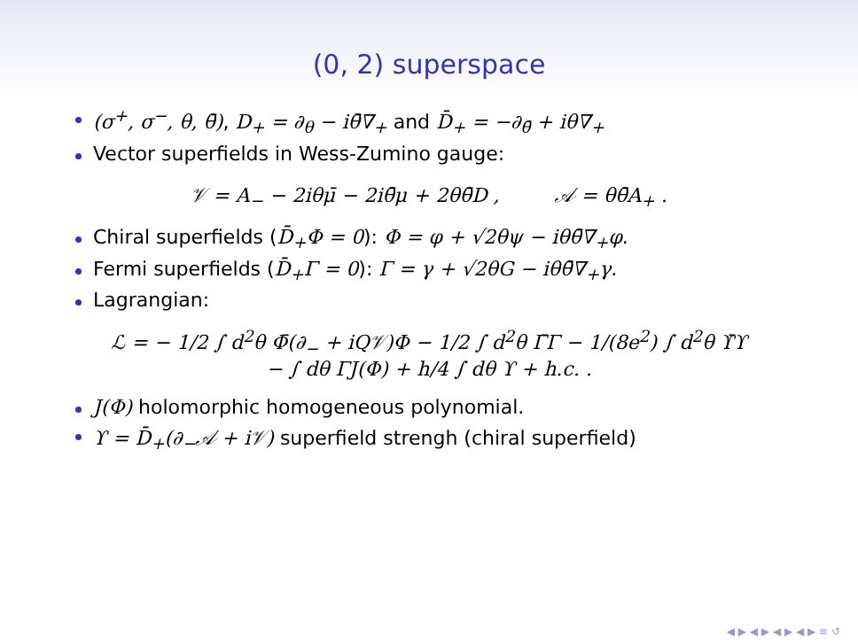(0, 2) superspace
(σ<sup>+</sup>, σ<sup>−</sup>, θ, θ̄), D<sub>+</sub> = ∂<sub>θ</sub> − iθ̄∇<sub>+</sub> and D̄<sub>+</sub> = −∂<sub>θ̄</sub> + iθ∇<sub>+</sub>
Vector superfields in Wess-Zumino gauge:
𝒱 = A<sub>−</sub> − 2iθμ̄ − 2iθ̄μ + 2θθ̄D , 𝒜 = θθ̄A<sub>+</sub> .
Chiral superfields (D̄<sub>+</sub>Φ = 0): Φ = φ + √2θψ − iθθ̄∇<sub>+</sub>φ.
Fermi superfields (D̄<sub>+</sub>Γ = 0): Γ = γ + √2θG − iθθ̄∇<sub>+</sub>γ.
Lagrangian:
ℒ = − 1/2 ∫ d<sup>2</sup>θ Φ̄(∂<sub>−</sub> + iQ𝒱)Φ − 1/2 ∫ d<sup>2</sup>θ Γ̄Γ − 1/(8e<sup>2</sup>) ∫ d<sup>2</sup>θ ϒ̄ϒ
− ∫ dθ ΓJ(Φ) + h/4 ∫ dθ ϒ + h.c. .
J(Φ) holomorphic homogeneous polynomial.
ϒ = D̄<sub>+</sub>(∂<sub>−</sub>𝒜 + i𝒱) superfield strengh (chiral superfield)
◀ ▶ ◀ ▶ ◀ ▶ ◀ ▶ ≡ ↺